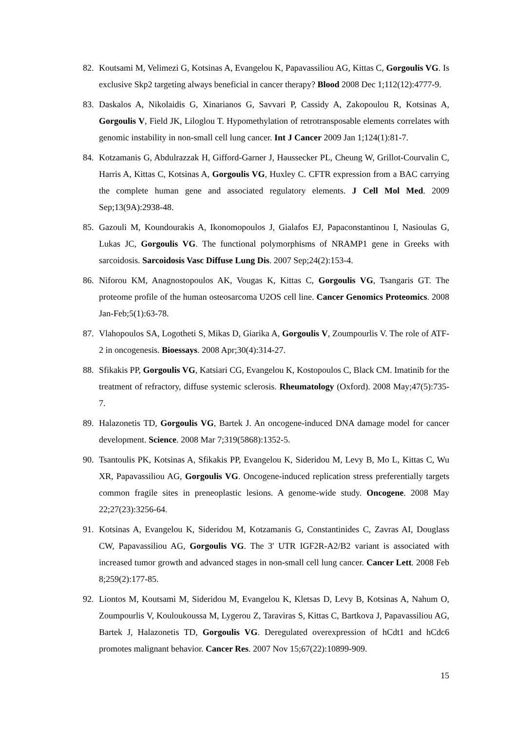82. Koutsami M, Velimezi G, Kotsinas A, Evangelou K, Papavassiliou AG, Kittas C, Gorgoulis VG. Is exclusive Skp2 targeting always beneficial in cancer therapy? Blood 2008 Dec 1;112(12):4777-9.
83. Daskalos A, Nikolaidis G, Xinarianos G, Savvari P, Cassidy A, Zakopoulou R, Kotsinas A, Gorgoulis V, Field JK, Liloglou T. Hypomethylation of retrotransposable elements correlates with genomic instability in non-small cell lung cancer. Int J Cancer 2009 Jan 1;124(1):81-7.
84. Kotzamanis G, Abdulrazzak H, Gifford-Garner J, Haussecker PL, Cheung W, Grillot-Courvalin C, Harris A, Kittas C, Kotsinas A, Gorgoulis VG, Huxley C. CFTR expression from a BAC carrying the complete human gene and associated regulatory elements. J Cell Mol Med. 2009 Sep;13(9A):2938-48.
85. Gazouli M, Koundourakis A, Ikonomopoulos J, Gialafos EJ, Papaconstantinou I, Nasioulas G, Lukas JC, Gorgoulis VG. The functional polymorphisms of NRAMP1 gene in Greeks with sarcoidosis. Sarcoidosis Vasc Diffuse Lung Dis. 2007 Sep;24(2):153-4.
86. Niforou KM, Anagnostopoulos AK, Vougas K, Kittas C, Gorgoulis VG, Tsangaris GT. The proteome profile of the human osteosarcoma U2OS cell line. Cancer Genomics Proteomics. 2008 Jan-Feb;5(1):63-78.
87. Vlahopoulos SA, Logotheti S, Mikas D, Giarika A, Gorgoulis V, Zoumpourlis V. The role of ATF-2 in oncogenesis. Bioessays. 2008 Apr;30(4):314-27.
88. Sfikakis PP, Gorgoulis VG, Katsiari CG, Evangelou K, Kostopoulos C, Black CM. Imatinib for the treatment of refractory, diffuse systemic sclerosis. Rheumatology (Oxford). 2008 May;47(5):735-7.
89. Halazonetis TD, Gorgoulis VG, Bartek J. An oncogene-induced DNA damage model for cancer development. Science. 2008 Mar 7;319(5868):1352-5.
90. Tsantoulis PK, Kotsinas A, Sfikakis PP, Evangelou K, Sideridou M, Levy B, Mo L, Kittas C, Wu XR, Papavassiliou AG, Gorgoulis VG. Oncogene-induced replication stress preferentially targets common fragile sites in preneoplastic lesions. A genome-wide study. Oncogene. 2008 May 22;27(23):3256-64.
91. Kotsinas A, Evangelou K, Sideridou M, Kotzamanis G, Constantinides C, Zavras AI, Douglass CW, Papavassiliou AG, Gorgoulis VG. The 3' UTR IGF2R-A2/B2 variant is associated with increased tumor growth and advanced stages in non-small cell lung cancer. Cancer Lett. 2008 Feb 8;259(2):177-85.
92. Liontos M, Koutsami M, Sideridou M, Evangelou K, Kletsas D, Levy B, Kotsinas A, Nahum O, Zoumpourlis V, Kouloukoussa M, Lygerou Z, Taraviras S, Kittas C, Bartkova J, Papavassiliou AG, Bartek J, Halazonetis TD, Gorgoulis VG. Deregulated overexpression of hCdt1 and hCdc6 promotes malignant behavior. Cancer Res. 2007 Nov 15;67(22):10899-909.
15